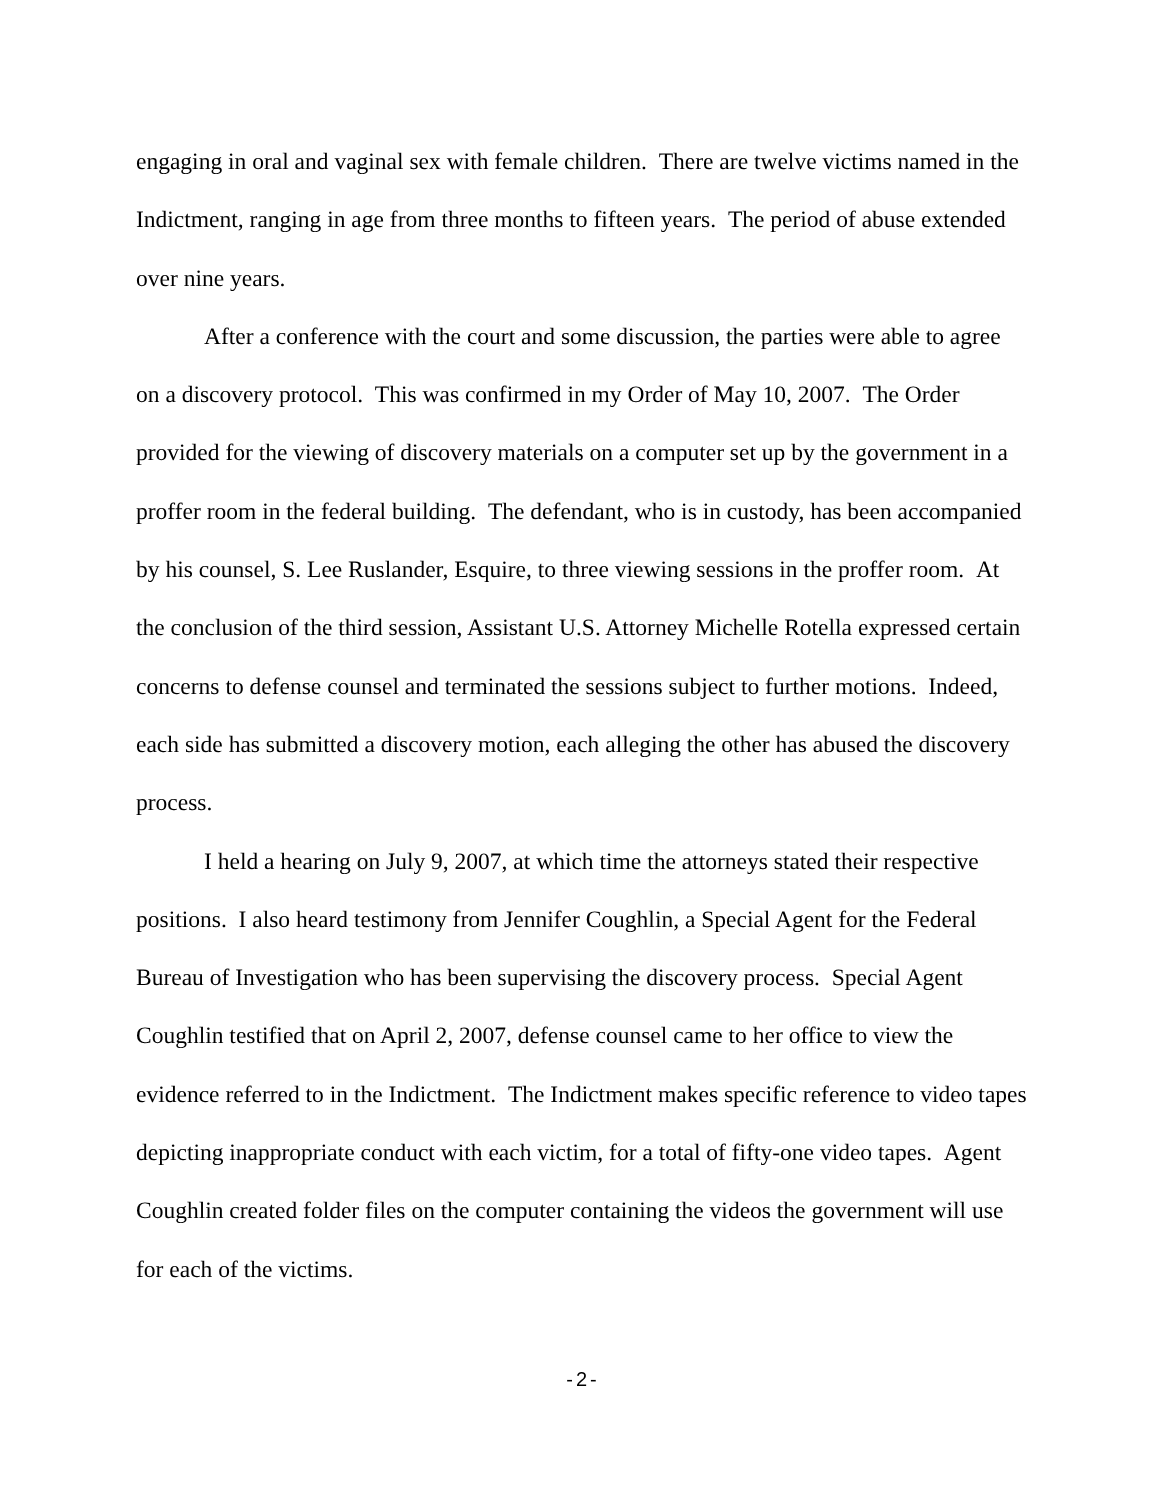engaging in oral and vaginal sex with female children. There are twelve victims named in the Indictment, ranging in age from three months to fifteen years. The period of abuse extended over nine years.
After a conference with the court and some discussion, the parties were able to agree on a discovery protocol. This was confirmed in my Order of May 10, 2007. The Order provided for the viewing of discovery materials on a computer set up by the government in a proffer room in the federal building. The defendant, who is in custody, has been accompanied by his counsel, S. Lee Ruslander, Esquire, to three viewing sessions in the proffer room. At the conclusion of the third session, Assistant U.S. Attorney Michelle Rotella expressed certain concerns to defense counsel and terminated the sessions subject to further motions. Indeed, each side has submitted a discovery motion, each alleging the other has abused the discovery process.
I held a hearing on July 9, 2007, at which time the attorneys stated their respective positions. I also heard testimony from Jennifer Coughlin, a Special Agent for the Federal Bureau of Investigation who has been supervising the discovery process. Special Agent Coughlin testified that on April 2, 2007, defense counsel came to her office to view the evidence referred to in the Indictment. The Indictment makes specific reference to video tapes depicting inappropriate conduct with each victim, for a total of fifty-one video tapes. Agent Coughlin created folder files on the computer containing the videos the government will use for each of the victims.
-2-